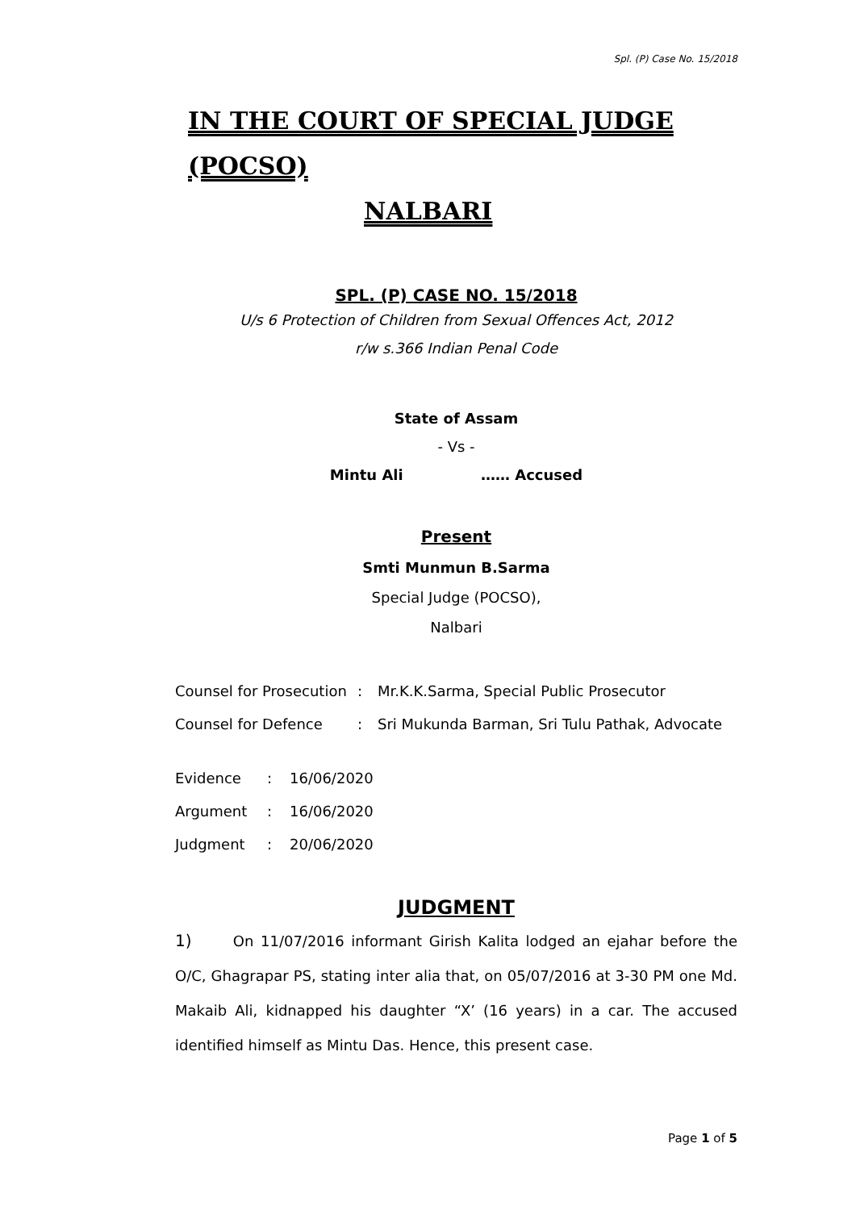Spl. (P) Case No. 15/2018
IN THE COURT OF SPECIAL JUDGE (POCSO)
NALBARI
SPL. (P) CASE NO. 15/2018
U/s 6 Protection of Children from Sexual Offences Act, 2012
r/w s.366 Indian Penal Code
State of Assam
- Vs -
Mintu Ali …… Accused
Present
Smti Munmun B.Sarma
Special Judge (POCSO),
Nalbari
Counsel for Prosecution: Mr.K.K.Sarma, Special Public Prosecutor
Counsel for Defence: Sri Mukunda Barman, Sri Tulu Pathak, Advocate
Evidence: 16/06/2020
Argument: 16/06/2020
Judgment: 20/06/2020
JUDGMENT
1) On 11/07/2016 informant Girish Kalita lodged an ejahar before the O/C, Ghagrapar PS, stating inter alia that, on 05/07/2016 at 3-30 PM one Md. Makaib Ali, kidnapped his daughter “X’ (16 years) in a car. The accused identified himself as Mintu Das. Hence, this present case.
Page 1 of 5